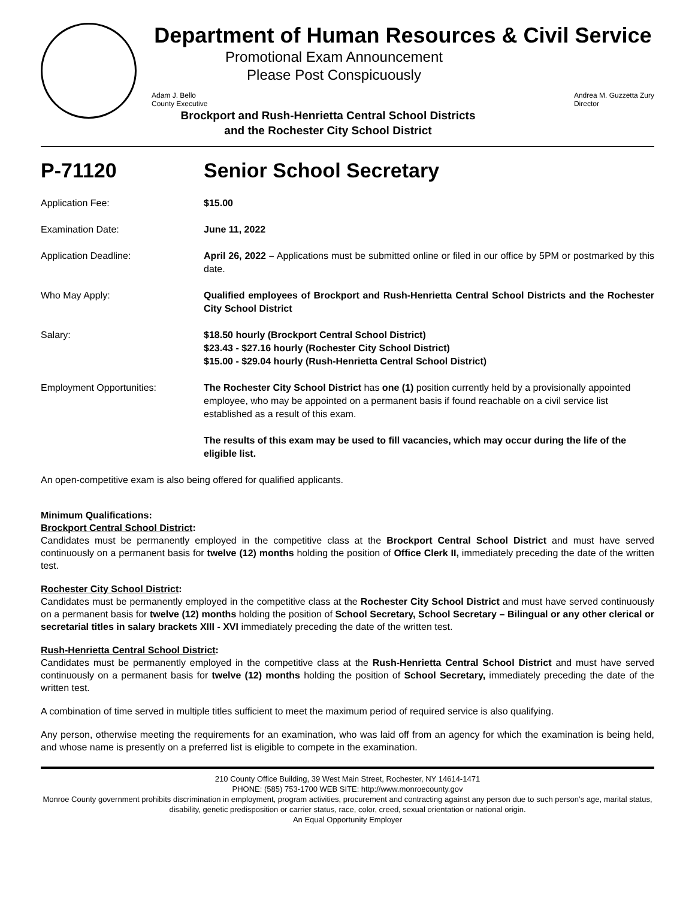Department of Human Resources & Civil Service
Promotional Exam Announcement
Please Post Conspicuously
Adam J. Bello
County Executive
Andrea M. Guzzetta Zury
Director
Brockport and Rush-Henrietta Central School Districts
and the Rochester City School District
P-71120 Senior School Secretary
Application Fee: $15.00
Examination Date: June 11, 2022
Application Deadline: April 26, 2022 – Applications must be submitted online or filed in our office by 5PM or postmarked by this date.
Who May Apply: Qualified employees of Brockport and Rush-Henrietta Central School Districts and the Rochester City School District
Salary: $18.50 hourly (Brockport Central School District)
$23.43 - $27.16 hourly (Rochester City School District)
$15.00 - $29.04 hourly (Rush-Henrietta Central School District)
Employment Opportunities: The Rochester City School District has one (1) position currently held by a provisionally appointed employee, who may be appointed on a permanent basis if found reachable on a civil service list established as a result of this exam.
The results of this exam may be used to fill vacancies, which may occur during the life of the eligible list.
An open-competitive exam is also being offered for qualified applicants.
Minimum Qualifications:
Brockport Central School District:
Candidates must be permanently employed in the competitive class at the Brockport Central School District and must have served continuously on a permanent basis for twelve (12) months holding the position of Office Clerk II, immediately preceding the date of the written test.
Rochester City School District:
Candidates must be permanently employed in the competitive class at the Rochester City School District and must have served continuously on a permanent basis for twelve (12) months holding the position of School Secretary, School Secretary – Bilingual or any other clerical or secretarial titles in salary brackets XIII - XVI immediately preceding the date of the written test.
Rush-Henrietta Central School District:
Candidates must be permanently employed in the competitive class at the Rush-Henrietta Central School District and must have served continuously on a permanent basis for twelve (12) months holding the position of School Secretary, immediately preceding the date of the written test.
A combination of time served in multiple titles sufficient to meet the maximum period of required service is also qualifying.
Any person, otherwise meeting the requirements for an examination, who was laid off from an agency for which the examination is being held, and whose name is presently on a preferred list is eligible to compete in the examination.
210 County Office Building, 39 West Main Street, Rochester, NY 14614-1471
PHONE: (585) 753-1700 WEB SITE: http://www.monroecounty.gov
Monroe County government prohibits discrimination in employment, program activities, procurement and contracting against any person due to such person’s age, marital status, disability, genetic predisposition or carrier status, race, color, creed, sexual orientation or national origin.
An Equal Opportunity Employer